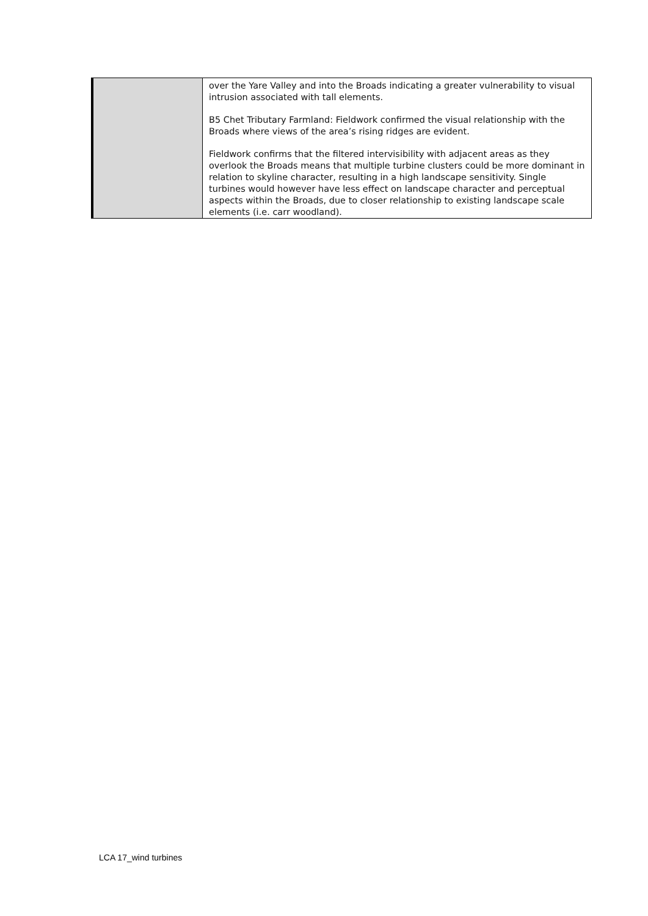| | over the Yare Valley and into the Broads indicating a greater vulnerability to visual intrusion associated with tall elements. B5 Chet Tributary Farmland: Fieldwork confirmed the visual relationship with the Broads where views of the area’s rising ridges are evident. Fieldwork confirms that the filtered intervisibility with adjacent areas as they overlook the Broads means that multiple turbine clusters could be more dominant in relation to skyline character, resulting in a high landscape sensitivity. Single turbines would however have less effect on landscape character and perceptual aspects within the Broads, due to closer relationship to existing landscape scale elements (i.e. carr woodland). |
LCA 17_wind turbines